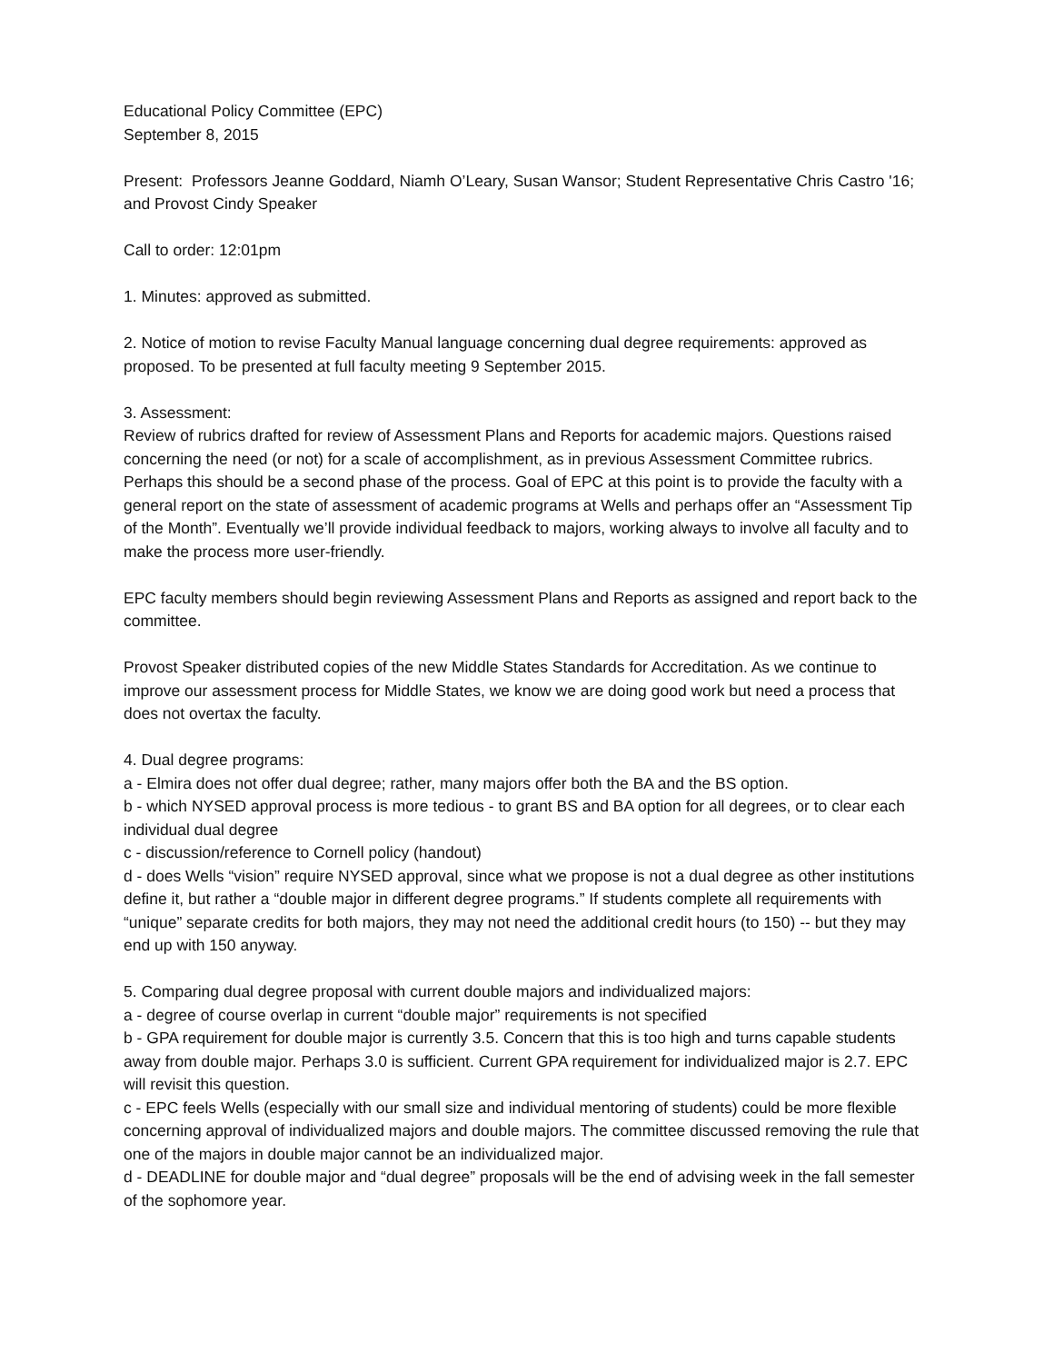Educational Policy Committee (EPC)
September 8, 2015
Present: Professors Jeanne Goddard, Niamh O’Leary, Susan Wansor; Student Representative Chris Castro '16; and Provost Cindy Speaker
Call to order: 12:01pm
1. Minutes: approved as submitted.
2. Notice of motion to revise Faculty Manual language concerning dual degree requirements: approved as proposed. To be presented at full faculty meeting 9 September 2015.
3. Assessment:
Review of rubrics drafted for review of Assessment Plans and Reports for academic majors. Questions raised concerning the need (or not) for a scale of accomplishment, as in previous Assessment Committee rubrics. Perhaps this should be a second phase of the process. Goal of EPC at this point is to provide the faculty with a general report on the state of assessment of academic programs at Wells and perhaps offer an “Assessment Tip of the Month”. Eventually we’ll provide individual feedback to majors, working always to involve all faculty and to make the process more user-friendly.
EPC faculty members should begin reviewing Assessment Plans and Reports as assigned and report back to the committee.
Provost Speaker distributed copies of the new Middle States Standards for Accreditation. As we continue to improve our assessment process for Middle States, we know we are doing good work but need a process that does not overtax the faculty.
4. Dual degree programs:
a - Elmira does not offer dual degree; rather, many majors offer both the BA and the BS option.
b - which NYSED approval process is more tedious - to grant BS and BA option for all degrees, or to clear each individual dual degree
c - discussion/reference to Cornell policy (handout)
d - does Wells “vision” require NYSED approval, since what we propose is not a dual degree as other institutions define it, but rather a “double major in different degree programs.” If students complete all requirements with “unique” separate credits for both majors, they may not need the additional credit hours (to 150) -- but they may end up with 150 anyway.
5. Comparing dual degree proposal with current double majors and individualized majors:
a - degree of course overlap in current “double major” requirements is not specified
b - GPA requirement for double major is currently 3.5. Concern that this is too high and turns capable students away from double major. Perhaps 3.0 is sufficient. Current GPA requirement for individualized major is 2.7. EPC will revisit this question.
c - EPC feels Wells (especially with our small size and individual mentoring of students) could be more flexible concerning approval of individualized majors and double majors. The committee discussed removing the rule that one of the majors in double major cannot be an individualized major.
d - DEADLINE for double major and “dual degree” proposals will be the end of advising week in the fall semester of the sophomore year.